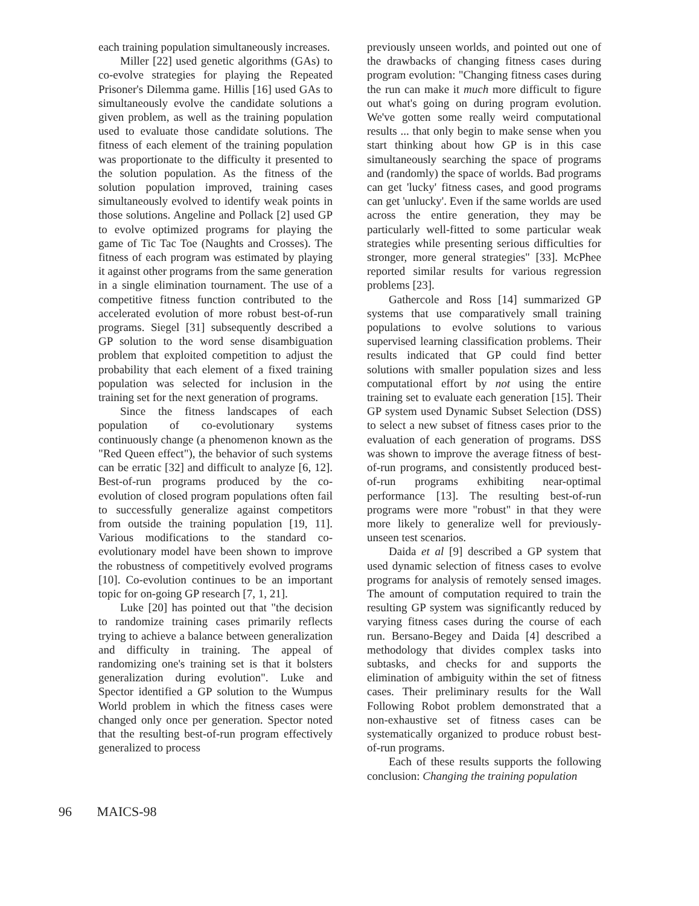each training population simultaneously increases.
Miller [22] used genetic algorithms (GAs) to co-evolve strategies for playing the Repeated Prisoner's Dilemma game. Hillis [16] used GAs to simultaneously evolve the candidate solutions a given problem, as well as the training population used to evaluate those candidate solutions. The fitness of each element of the training population was proportionate to the difficulty it presented to the solution population. As the fitness of the solution population improved, training cases simultaneously evolved to identify weak points in those solutions. Angeline and Pollack [2] used GP to evolve optimized programs for playing the game of Tic Tac Toe (Naughts and Crosses). The fitness of each program was estimated by playing it against other programs from the same generation in a single elimination tournament. The use of a competitive fitness function contributed to the accelerated evolution of more robust best-of-run programs. Siegel [31] subsequently described a GP solution to the word sense disambiguation problem that exploited competition to adjust the probability that each element of a fixed training population was selected for inclusion in the training set for the next generation of programs.
Since the fitness landscapes of each population of co-evolutionary systems continuously change (a phenomenon known as the "Red Queen effect"), the behavior of such systems can be erratic [32] and difficult to analyze [6, 12]. Best-of-run programs produced by the co-evolution of closed program populations often fail to successfully generalize against competitors from outside the training population [19, 11]. Various modifications to the standard co-evolutionary model have been shown to improve the robustness of competitively evolved programs [10]. Co-evolution continues to be an important topic for on-going GP research [7, 1, 21].
Luke [20] has pointed out that "the decision to randomize training cases primarily reflects trying to achieve a balance between generalization and difficulty in training. The appeal of randomizing one's training set is that it bolsters generalization during evolution". Luke and Spector identified a GP solution to the Wumpus World problem in which the fitness cases were changed only once per generation. Spector noted that the resulting best-of-run program effectively generalized to process
previously unseen worlds, and pointed out one of the drawbacks of changing fitness cases during program evolution: "Changing fitness cases during the run can make it much more difficult to figure out what's going on during program evolution. We've gotten some really weird computational results ... that only begin to make sense when you start thinking about how GP is in this case simultaneously searching the space of programs and (randomly) the space of worlds. Bad programs can get 'lucky' fitness cases, and good programs can get 'unlucky'. Even if the same worlds are used across the entire generation, they may be particularly well-fitted to some particular weak strategies while presenting serious difficulties for stronger, more general strategies" [33]. McPhee reported similar results for various regression problems [23].
Gathercole and Ross [14] summarized GP systems that use comparatively small training populations to evolve solutions to various supervised learning classification problems. Their results indicated that GP could find better solutions with smaller population sizes and less computational effort by not using the entire training set to evaluate each generation [15]. Their GP system used Dynamic Subset Selection (DSS) to select a new subset of fitness cases prior to the evaluation of each generation of programs. DSS was shown to improve the average fitness of best-of-run programs, and consistently produced best-of-run programs exhibiting near-optimal performance [13]. The resulting best-of-run programs were more "robust" in that they were more likely to generalize well for previously-unseen test scenarios.
Daida et al [9] described a GP system that used dynamic selection of fitness cases to evolve programs for analysis of remotely sensed images. The amount of computation required to train the resulting GP system was significantly reduced by varying fitness cases during the course of each run. Bersano-Begey and Daida [4] described a methodology that divides complex tasks into subtasks, and checks for and supports the elimination of ambiguity within the set of fitness cases. Their preliminary results for the Wall Following Robot problem demonstrated that a non-exhaustive set of fitness cases can be systematically organized to produce robust best-of-run programs.
Each of these results supports the following conclusion: Changing the training population
96 MAICS-98